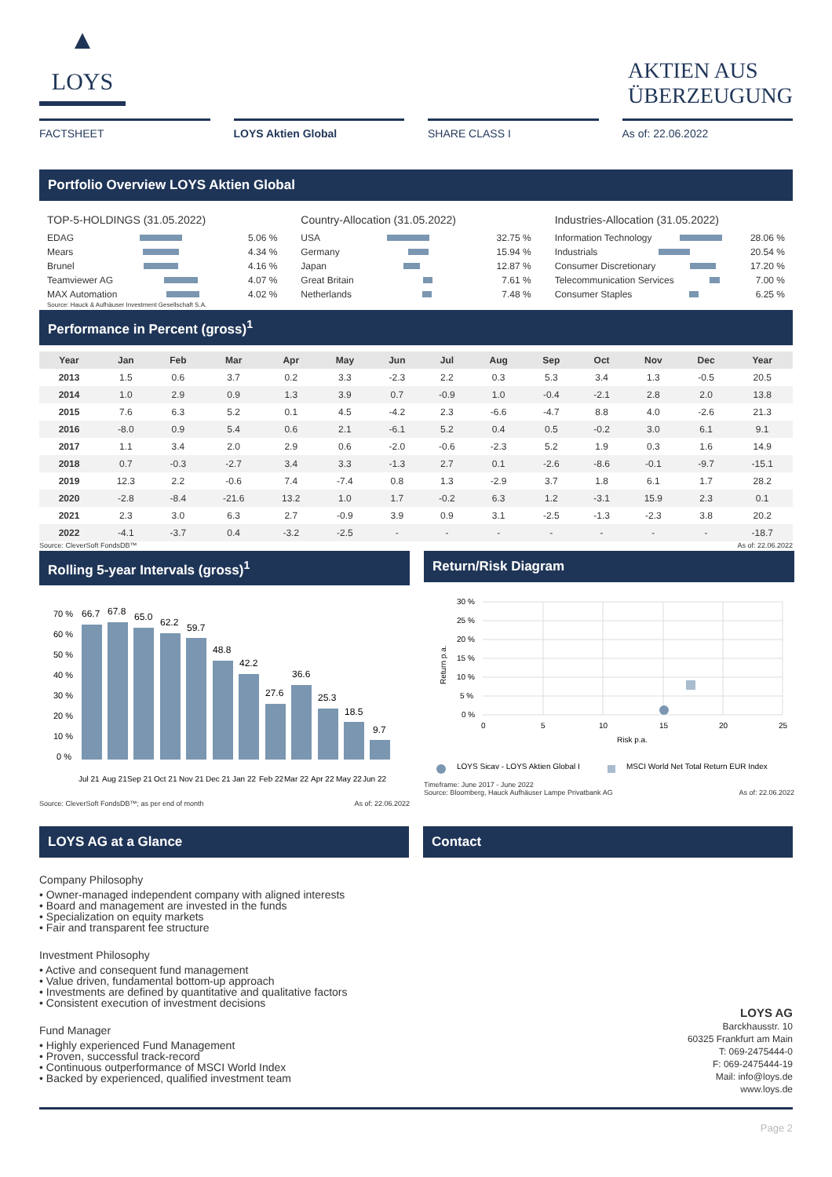LOYS
AKTIEN AUS
ÜBERZEUGUNG
FACTSHEET LOYS Aktien Global SHARE CLASS I As of: 22.06.2022
Portfolio Overview LOYS Aktien Global
TOP-5-HOLDINGS (31.05.2022)
EDAG 5.06 %
Mears 4.34 %
Brunel 4.16 %
Teamviewer AG 4.07 %
MAX Automation 4.02 %
Source: Hauck & Aufhäuser Investment Gesellschaft S.A.
Country-Allocation (31.05.2022)
USA 32.75 %
Germany 15.94 %
Japan 12.87 %
Great Britain 7.61 %
Netherlands 7.48 %
Industries-Allocation (31.05.2022)
Information Technology 28.06 %
Industrials 20.54 %
Consumer Discretionary 17.20 %
Telecommunication Services 7.00 %
Consumer Staples 6.25 %
Performance in Percent (gross)<sup>1</sup>
| Year | Jan | Feb | Mar | Apr | May | Jun | Jul | Aug | Sep | Oct | Nov | Dec | Year |
| --- | --- | --- | --- | --- | --- | --- | --- | --- | --- | --- | --- | --- | --- |
| 2013 | 1.5 | 0.6 | 3.7 | 0.2 | 3.3 | -2.3 | 2.2 | 0.3 | 5.3 | 3.4 | 1.3 | -0.5 | 20.5 |
| 2014 | 1.0 | 2.9 | 0.9 | 1.3 | 3.9 | 0.7 | -0.9 | 1.0 | -0.4 | -2.1 | 2.8 | 2.0 | 13.8 |
| 2015 | 7.6 | 6.3 | 5.2 | 0.1 | 4.5 | -4.2 | 2.3 | -6.6 | -4.7 | 8.8 | 4.0 | -2.6 | 21.3 |
| 2016 | -8.0 | 0.9 | 5.4 | 0.6 | 2.1 | -6.1 | 5.2 | 0.4 | 0.5 | -0.2 | 3.0 | 6.1 | 9.1 |
| 2017 | 1.1 | 3.4 | 2.0 | 2.9 | 0.6 | -2.0 | -0.6 | -2.3 | 5.2 | 1.9 | 0.3 | 1.6 | 14.9 |
| 2018 | 0.7 | -0.3 | -2.7 | 3.4 | 3.3 | -1.3 | 2.7 | 0.1 | -2.6 | -8.6 | -0.1 | -9.7 | -15.1 |
| 2019 | 12.3 | 2.2 | -0.6 | 7.4 | -7.4 | 0.8 | 1.3 | -2.9 | 3.7 | 1.8 | 6.1 | 1.7 | 28.2 |
| 2020 | -2.8 | -8.4 | -21.6 | 13.2 | 1.0 | 1.7 | -0.2 | 6.3 | 1.2 | -3.1 | 15.9 | 2.3 | 0.1 |
| 2021 | 2.3 | 3.0 | 6.3 | 2.7 | -0.9 | 3.9 | 0.9 | 3.1 | -2.5 | -1.3 | -2.3 | 3.8 | 20.2 |
| 2022 | -4.1 | -3.7 | 0.4 | -3.2 | -2.5 | - | - | - | - | - | - | - | -18.7 |
Source: CleverSoft FondsDB™ As of: 22.06.2022
Rolling 5-year Intervals (gross)<sup>1</sup>
70 %
60 %
50 %
40 %
30 %
20 %
10 %
0 %
66.7
67.8
65.0
62.2
59.7
48.8
42.2
27.6
36.6
25.3
18.5
9.7
Jul 21
Aug 21
Sep 21
Oct 21
Nov 21
Dec 21
Jan 22
Feb 22
Mar 22
Apr 22
May 22
Jun 22
Source: CleverSoft FondsDB™; as per end of month As of: 22.06.2022
Return/Risk Diagram
30 %
25 %
20 %
15 %
10 %
5 %
0 %
0
5
10
15
20
25
Risk p.a.
Return p.a.
LOYS Sicav - LOYS Aktien Global I
MSCI World Net Total Return EUR Index
Timeframe: June 2017 - June 2022
Source: Bloomberg, Hauck Aufhäuser Lampe Privatbank AG As of: 22.06.2022
LOYS AG at a Glance
Company Philosophy
• Owner-managed independent company with aligned interests
• Board and management are invested in the funds
• Specialization on equity markets
• Fair and transparent fee structure
Investment Philosophy
• Active and consequent fund management
• Value driven, fundamental bottom-up approach
• Investments are defined by quantitative and qualitative factors
• Consistent execution of investment decisions
Fund Manager
• Highly experienced Fund Management
• Proven, successful track-record
• Continuous outperformance of MSCI World Index
• Backed by experienced, qualified investment team
Contact
LOYS AG
Barckhausstr. 10
60325 Frankfurt am Main
T: 069-2475444-0
F: 069-2475444-19
Mail: info@loys.de
www.loys.de
Page 2